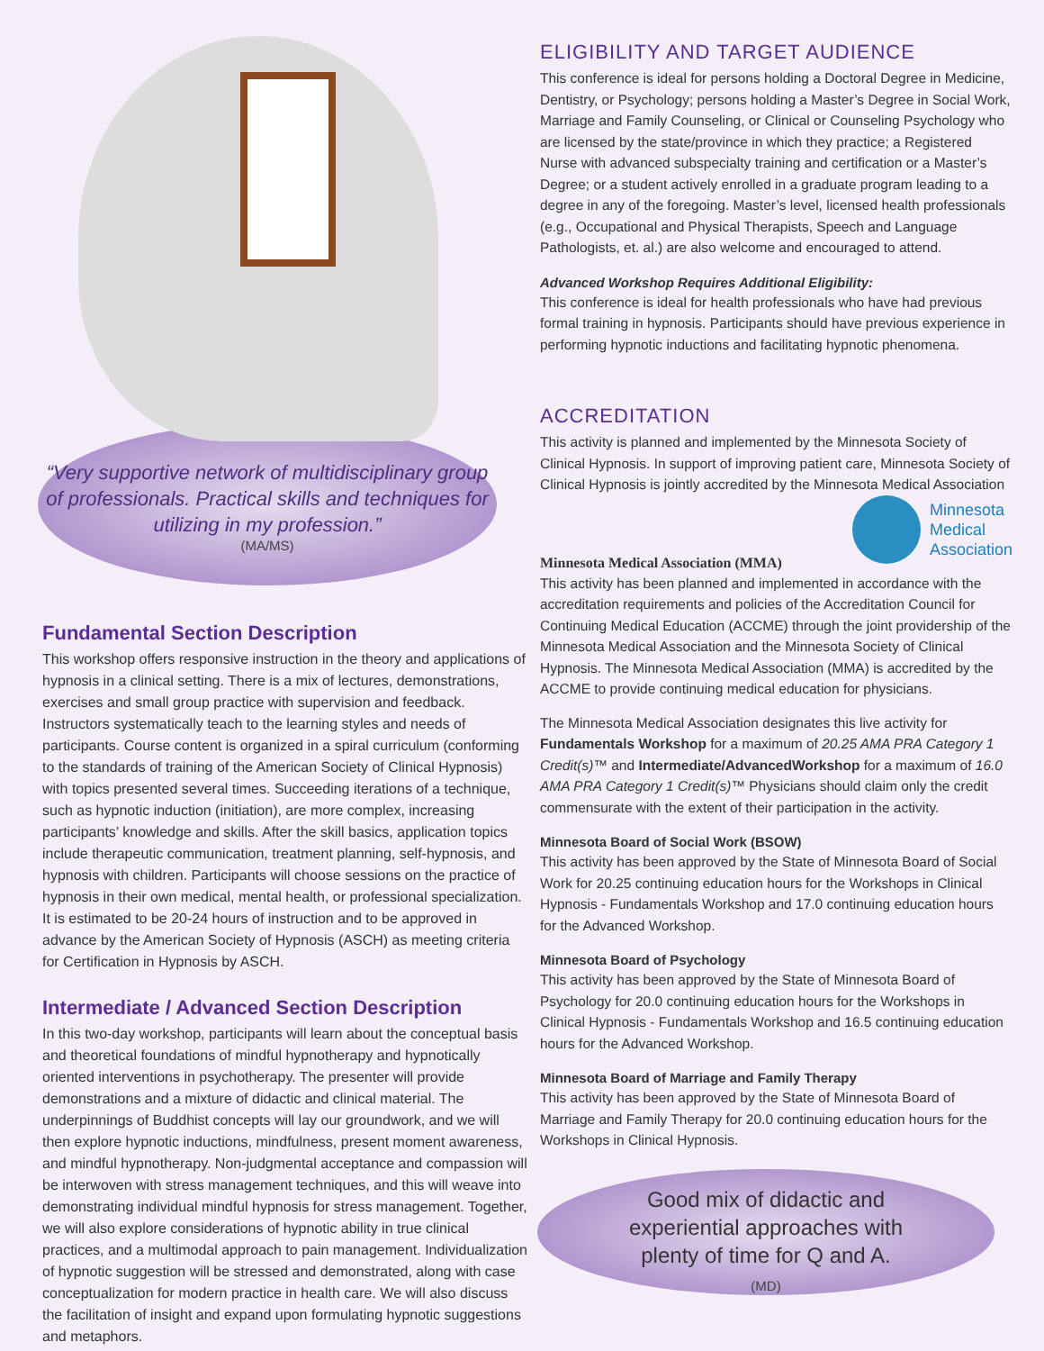“Very supportive network of multidisciplinary group of professionals. Practical skills and techniques for utilizing in my profession.”
(MA/MS)
Fundamental Section Description
This workshop offers responsive instruction in the theory and applications of hypnosis in a clinical setting. There is a mix of lectures, demonstrations, exercises and small group practice with supervision and feedback. Instructors systematically teach to the learning styles and needs of participants. Course content is organized in a spiral curriculum (conforming to the standards of training of the American Society of Clinical Hypnosis) with topics presented several times. Succeeding iterations of a technique, such as hypnotic induction (initiation), are more complex, increasing participants’ knowledge and skills. After the skill basics, application topics include therapeutic communication, treatment planning, self-hypnosis, and hypnosis with children. Participants will choose sessions on the practice of hypnosis in their own medical, mental health, or professional specialization. It is estimated to be 20-24 hours of instruction and to be approved in advance by the American Society of Hypnosis (ASCH) as meeting criteria for Certification in Hypnosis by ASCH.
Intermediate / Advanced Section Description
In this two-day workshop, participants will learn about the conceptual basis and theoretical foundations of mindful hypnotherapy and hypnotically oriented interventions in psychotherapy. The presenter will provide demonstrations and a mixture of didactic and clinical material. The underpinnings of Buddhist concepts will lay our groundwork, and we will then explore hypnotic inductions, mindfulness, present moment awareness, and mindful hypnotherapy. Non-judgmental acceptance and compassion will be interwoven with stress management techniques, and this will weave into demonstrating individual mindful hypnosis for stress management. Together, we will also explore considerations of hypnotic ability in true clinical practices, and a multimodal approach to pain management. Individualization of hypnotic suggestion will be stressed and demonstrated, along with case conceptualization for modern practice in health care. We will also discuss the facilitation of insight and expand upon formulating hypnotic suggestions and metaphors.
ELIGIBILITY AND TARGET AUDIENCE
This conference is ideal for persons holding a Doctoral Degree in Medicine, Dentistry, or Psychology; persons holding a Master’s Degree in Social Work, Marriage and Family Counseling, or Clinical or Counseling Psychology who are licensed by the state/province in which they practice; a Registered Nurse with advanced subspecialty training and certification or a Master’s Degree; or a student actively enrolled in a graduate program leading to a degree in any of the foregoing. Master’s level, licensed health professionals (e.g., Occupational and Physical Therapists, Speech and Language Pathologists, et. al.) are also welcome and encouraged to attend.
Advanced Workshop Requires Additional Eligibility:
This conference is ideal for health professionals who have had previous formal training in hypnosis. Participants should have previous experience in performing hypnotic inductions and facilitating hypnotic phenomena.
ACCREDITATION
This activity is planned and implemented by the Minnesota Society of Clinical Hypnosis. In support of improving patient care, Minnesota Society of Clinical Hypnosis is jointly accredited by the Minnesota Medical Association
Minnesota
Medical
Association
Minnesota Medical Association (MMA)
This activity has been planned and implemented in accordance with the accreditation requirements and policies of the Accreditation Council for Continuing Medical Education (ACCME) through the joint providership of the Minnesota Medical Association and the Minnesota Society of Clinical Hypnosis. The Minnesota Medical Association (MMA) is accredited by the ACCME to provide continuing medical education for physicians.
The Minnesota Medical Association designates this live activity for Fundamentals Workshop for a maximum of 20.25 AMA PRA Category 1 Credit(s)™ and Intermediate/AdvancedWorkshop for a maximum of 16.0 AMA PRA Category 1 Credit(s)™ Physicians should claim only the credit commensurate with the extent of their participation in the activity.
Minnesota Board of Social Work (BSOW)
This activity has been approved by the State of Minnesota Board of Social Work for 20.25 continuing education hours for the Workshops in Clinical Hypnosis - Fundamentals Workshop and 17.0 continuing education hours for the Advanced Workshop.
Minnesota Board of Psychology
This activity has been approved by the State of Minnesota Board of Psychology for 20.0 continuing education hours for the Workshops in Clinical Hypnosis - Fundamentals Workshop and 16.5 continuing education hours for the Advanced Workshop.
Minnesota Board of Marriage and Family Therapy
This activity has been approved by the State of Minnesota Board of Marriage and Family Therapy for 20.0 continuing education hours for the Workshops in Clinical Hypnosis.
Good mix of didactic and
experiential approaches with
plenty of time for Q and A.
(MD)